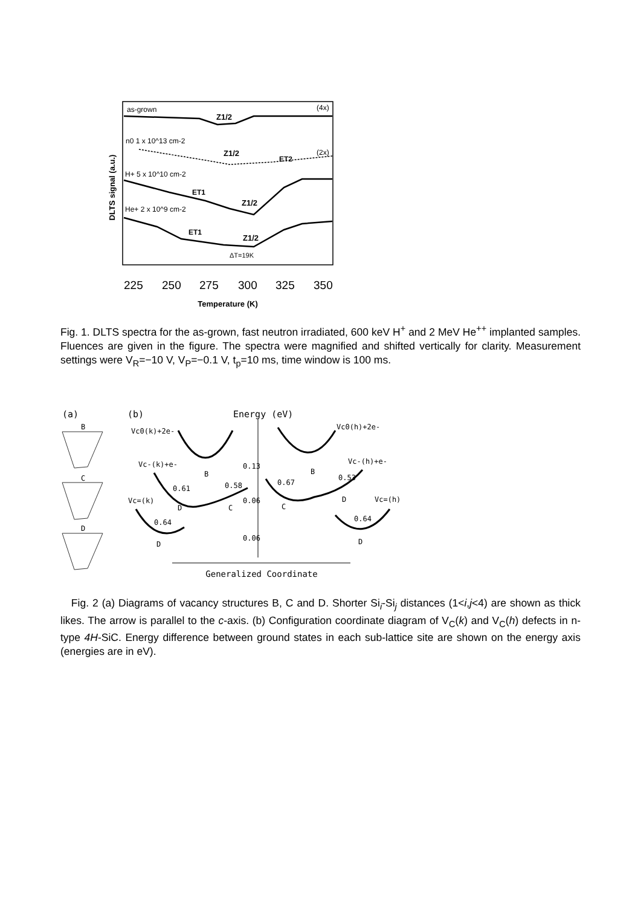DLTS signal (a.u.)
as-grown
(4x)
Z1/2
n0 1 x 10^13 cm-2
Z1/2
ET2
(2x)
H+ 5 x 10^10 cm-2
ET1
Z1/2
He+ 2 x 10^9 cm-2
ET1
Z1/2
ΔT=19K
225
250
275
300
325
350
Temperature (K)
Fig. 1. DLTS spectra for the as-grown, fast neutron irradiated, 600 keV H<sup>+</sup> and 2 MeV He<sup>++</sup> implanted samples. Fluences are given in the figure. The spectra were magnified and shifted vertically for clarity. Measurement settings were V<sub>R</sub>=−10 V, V<sub>P</sub>=−0.1 V, t<sub>p</sub>=10 ms, time window is 100 ms.
(a)
(b)
Energy (eV)
B
C
D
Vc0(k)+2e-
Vc0(h)+2e-
Vc-(k)+e-
Vc-(h)+e-
Vc=(k)
Vc=(h)
0.13
0.06
0.06
0.61
0.58
0.67
0.53
0.64
0.64
B
B
D
C
C
D
D
D
Generalized Coordinate
Fig. 2 (a) Diagrams of vacancy structures B, C and D. Shorter Si<sub>i</sub>-Si<sub>j</sub> distances (1<i,j<4) are shown as thick likes. The arrow is parallel to the c-axis. (b) Configuration coordinate diagram of V<sub>C</sub>(k) and V<sub>C</sub>(h) defects in n-type 4H-SiC. Energy difference between ground states in each sub-lattice site are shown on the energy axis (energies are in eV).